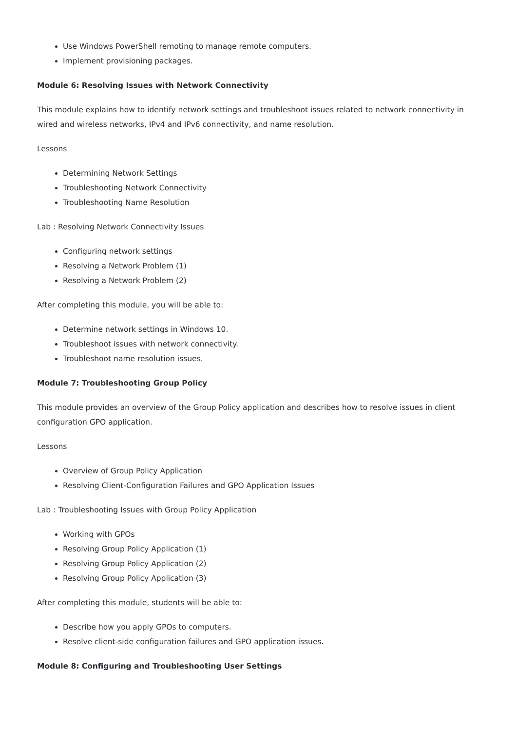Use Windows PowerShell remoting to manage remote computers.
Implement provisioning packages.
Module 6: Resolving Issues with Network Connectivity
This module explains how to identify network settings and troubleshoot issues related to network connectivity in wired and wireless networks, IPv4 and IPv6 connectivity, and name resolution.
Lessons
Determining Network Settings
Troubleshooting Network Connectivity
Troubleshooting Name Resolution
Lab : Resolving Network Connectivity Issues
Configuring network settings
Resolving a Network Problem (1)
Resolving a Network Problem (2)
After completing this module, you will be able to:
Determine network settings in Windows 10.
Troubleshoot issues with network connectivity.
Troubleshoot name resolution issues.
Module 7: Troubleshooting Group Policy
This module provides an overview of the Group Policy application and describes how to resolve issues in client configuration GPO application.
Lessons
Overview of Group Policy Application
Resolving Client-Configuration Failures and GPO Application Issues
Lab : Troubleshooting Issues with Group Policy Application
Working with GPOs
Resolving Group Policy Application (1)
Resolving Group Policy Application (2)
Resolving Group Policy Application (3)
After completing this module, students will be able to:
Describe how you apply GPOs to computers.
Resolve client-side configuration failures and GPO application issues.
Module 8: Configuring and Troubleshooting User Settings